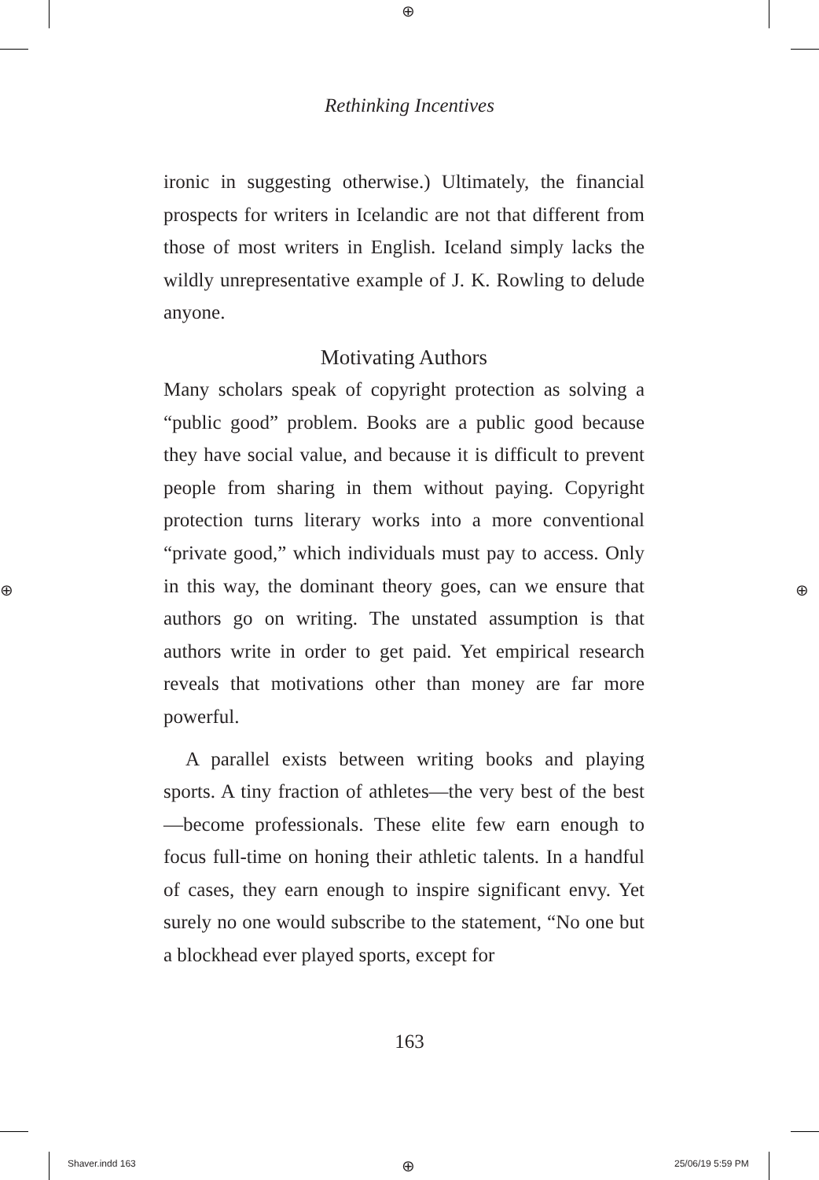⊕
⊕ ⊕
⊕
Rethinking Incentives
ironic in suggesting otherwise.) Ultimately, the financial prospects for writers in Icelandic are not that different from those of most writers in English. Iceland simply lacks the wildly unrepresentative example of J. K. Rowling to delude anyone.
Motivating Authors
Many scholars speak of copyright protection as solving a “public good” problem. Books are a public good because they have social value, and because it is difficult to prevent people from sharing in them without paying. Copyright protection turns literary works into a more conventional “private good,” which individuals must pay to access. Only in this way, the dominant theory goes, can we ensure that authors go on writing. The unstated assumption is that authors write in order to get paid. Yet empirical research reveals that motivations other than money are far more powerful.
A parallel exists between writing books and playing sports. A tiny fraction of athletes—the very best of the best—become professionals. These elite few earn enough to focus full-time on honing their athletic talents. In a handful of cases, they earn enough to inspire significant envy. Yet surely no one would subscribe to the statement, “No one but a blockhead ever played sports, except for
163
Shaver.indd 163 25/06/19 5:59 PM